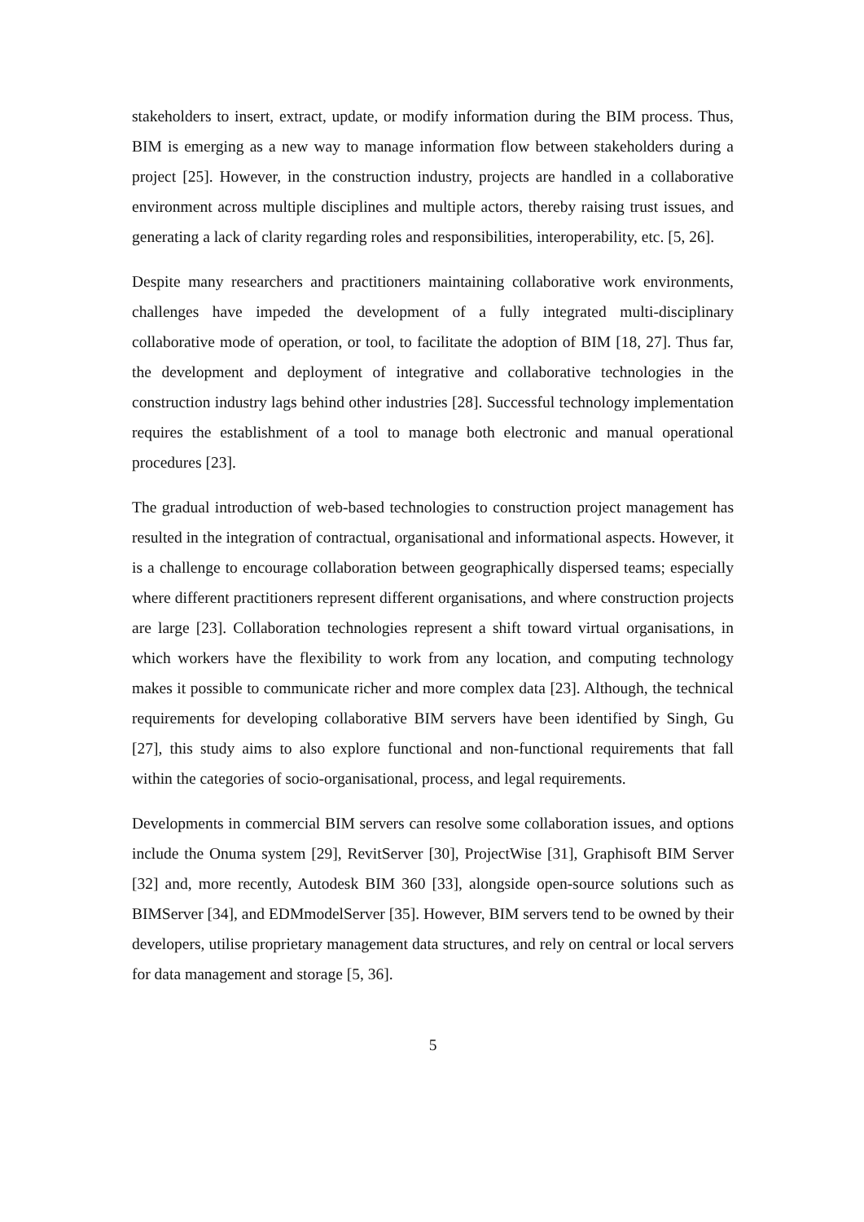stakeholders to insert, extract, update, or modify information during the BIM process. Thus, BIM is emerging as a new way to manage information flow between stakeholders during a project [25]. However, in the construction industry, projects are handled in a collaborative environment across multiple disciplines and multiple actors, thereby raising trust issues, and generating a lack of clarity regarding roles and responsibilities, interoperability, etc. [5, 26].
Despite many researchers and practitioners maintaining collaborative work environments, challenges have impeded the development of a fully integrated multi-disciplinary collaborative mode of operation, or tool, to facilitate the adoption of BIM [18, 27]. Thus far, the development and deployment of integrative and collaborative technologies in the construction industry lags behind other industries [28]. Successful technology implementation requires the establishment of a tool to manage both electronic and manual operational procedures [23].
The gradual introduction of web-based technologies to construction project management has resulted in the integration of contractual, organisational and informational aspects. However, it is a challenge to encourage collaboration between geographically dispersed teams; especially where different practitioners represent different organisations, and where construction projects are large [23]. Collaboration technologies represent a shift toward virtual organisations, in which workers have the flexibility to work from any location, and computing technology makes it possible to communicate richer and more complex data [23]. Although, the technical requirements for developing collaborative BIM servers have been identified by Singh, Gu [27], this study aims to also explore functional and non-functional requirements that fall within the categories of socio-organisational, process, and legal requirements.
Developments in commercial BIM servers can resolve some collaboration issues, and options include the Onuma system [29], RevitServer [30], ProjectWise [31], Graphisoft BIM Server [32] and, more recently, Autodesk BIM 360 [33], alongside open-source solutions such as BIMServer [34], and EDMmodelServer [35]. However, BIM servers tend to be owned by their developers, utilise proprietary management data structures, and rely on central or local servers for data management and storage [5, 36].
5